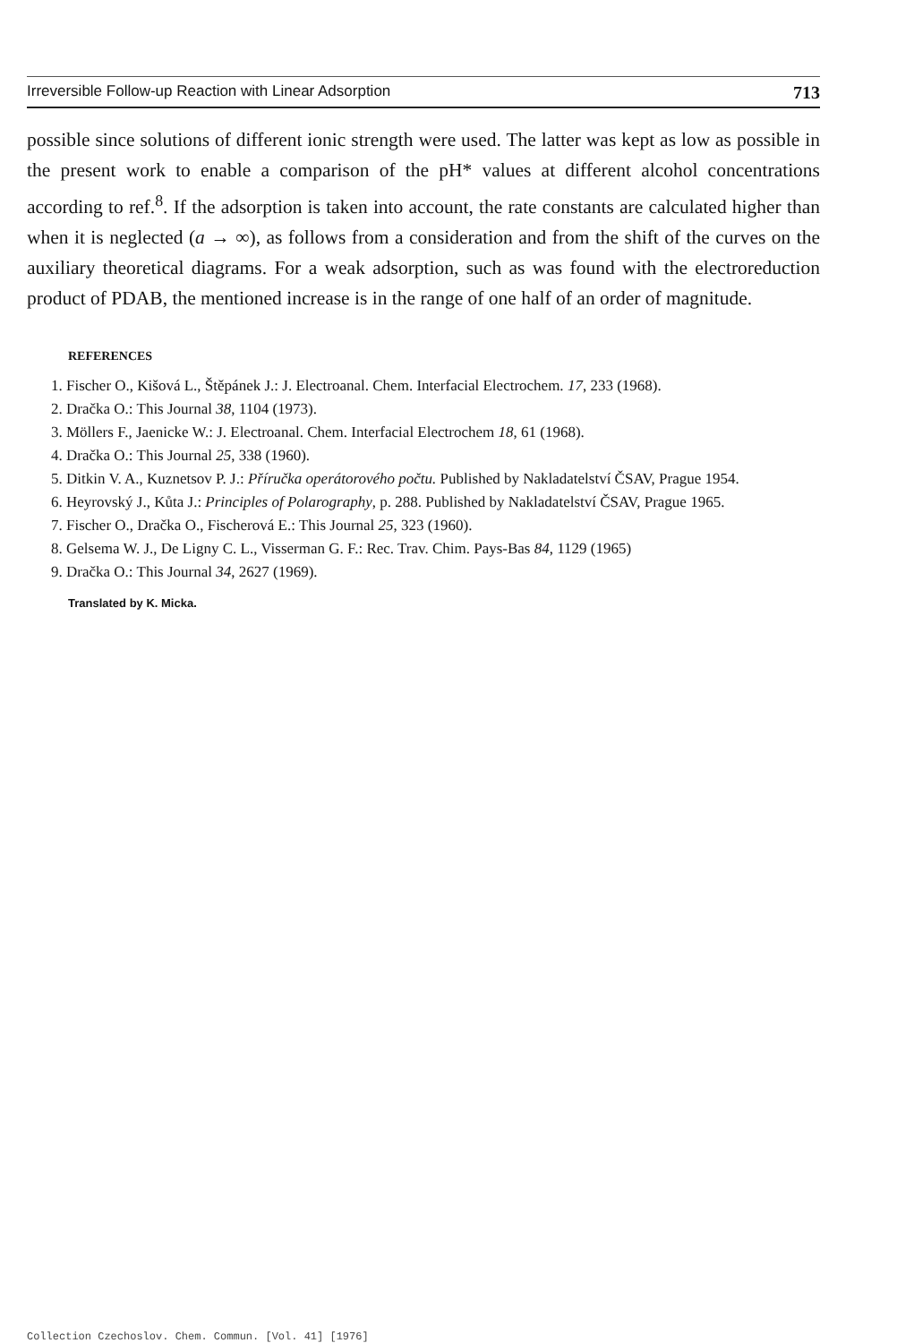Irreversible Follow-up Reaction with Linear Adsorption 713
possible since solutions of different ionic strength were used. The latter was kept as low as possible in the present work to enable a comparison of the pH* values at different alcohol concentrations according to ref.<sup>8</sup>. If the adsorption is taken into account, the rate constants are calculated higher than when it is neglected (a → ∞), as follows from a consideration and from the shift of the curves on the auxiliary theoretical diagrams. For a weak adsorption, such as was found with the electroreduction product of PDAB, the mentioned increase is in the range of one half of an order of magnitude.
REFERENCES
1. Fischer O., Kišová L., Štěpánek J.: J. Electroanal. Chem. Interfacial Electrochem. 17, 233 (1968).
2. Dračka O.: This Journal 38, 1104 (1973).
3. Möllers F., Jaenicke W.: J. Electroanal. Chem. Interfacial Electrochem 18, 61 (1968).
4. Dračka O.: This Journal 25, 338 (1960).
5. Ditkin V. A., Kuznetsov P. J.: Příručka operátorového počtu. Published by Nakladatelství ČSAV, Prague 1954.
6. Heyrovský J., Kůta J.: Principles of Polarography, p. 288. Published by Nakladatelství ČSAV, Prague 1965.
7. Fischer O., Dračka O., Fischerová E.: This Journal 25, 323 (1960).
8. Gelsema W. J., De Ligny C. L., Visserman G. F.: Rec. Trav. Chim. Pays-Bas 84, 1129 (1965)
9. Dračka O.: This Journal 34, 2627 (1969).
Translated by K. Micka.
Collection Czechoslov. Chem. Commun. [Vol. 41] [1976]